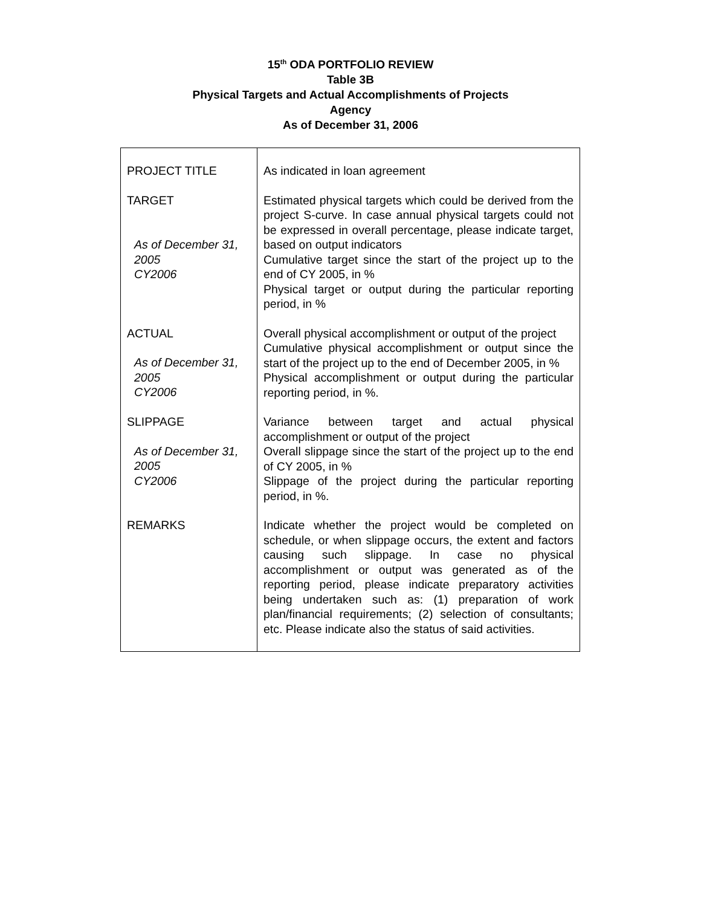15<sup>th</sup> ODA PORTFOLIO REVIEW
Table 3B
Physical Targets and Actual Accomplishments of Projects
Agency
As of December 31, 2006
| PROJECT TITLE | As indicated in loan agreement |
| TARGET As of December 31, 2005 CY2006 | Estimated physical targets which could be derived from the project S-curve. In case annual physical targets could not be expressed in overall percentage, please indicate target, based on output indicators Cumulative target since the start of the project up to the end of CY 2005, in % Physical target or output during the particular reporting period, in % |
| ACTUAL As of December 31, 2005 CY2006 | Overall physical accomplishment or output of the project Cumulative physical accomplishment or output since the start of the project up to the end of December 2005, in % Physical accomplishment or output during the particular reporting period, in %. |
| SLIPPAGE As of December 31, 2005 CY2006 | Variance between target and actual physical accomplishment or output of the project Overall slippage since the start of the project up to the end of CY 2005, in % Slippage of the project during the particular reporting period, in %. |
| REMARKS | Indicate whether the project would be completed on schedule, or when slippage occurs, the extent and factors causing such slippage. In case no physical accomplishment or output was generated as of the reporting period, please indicate preparatory activities being undertaken such as: (1) preparation of work plan/financial requirements; (2) selection of consultants; etc. Please indicate also the status of said activities. |